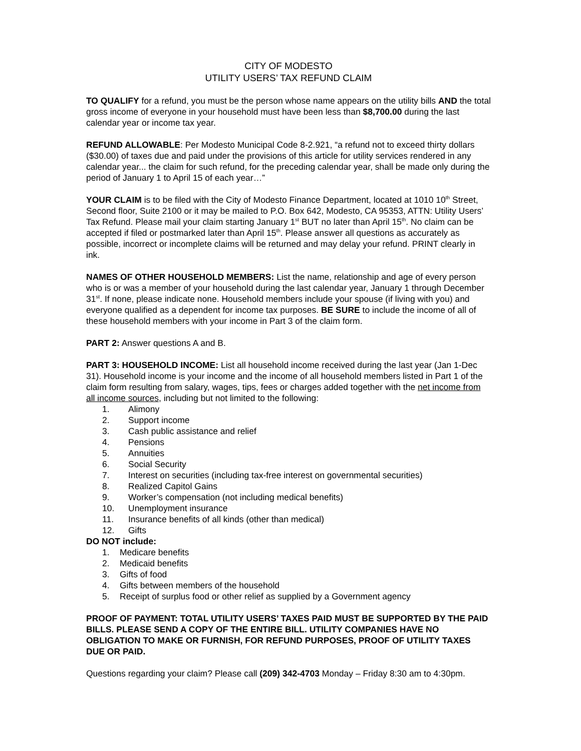CITY OF MODESTO
UTILITY USERS’ TAX REFUND CLAIM
TO QUALIFY for a refund, you must be the person whose name appears on the utility bills AND the total gross income of everyone in your household must have been less than $8,700.00 during the last calendar year or income tax year.
REFUND ALLOWABLE: Per Modesto Municipal Code 8-2.921, “a refund not to exceed thirty dollars ($30.00) of taxes due and paid under the provisions of this article for utility services rendered in any calendar year... the claim for such refund, for the preceding calendar year, shall be made only during the period of January 1 to April 15 of each year…”
YOUR CLAIM is to be filed with the City of Modesto Finance Department, located at 1010 10<sup>th</sup> Street, Second floor, Suite 2100 or it may be mailed to P.O. Box 642, Modesto, CA 95353, ATTN: Utility Users’ Tax Refund. Please mail your claim starting January 1<sup>st</sup> BUT no later than April 15<sup>th</sup>. No claim can be accepted if filed or postmarked later than April 15<sup>th</sup>. Please answer all questions as accurately as possible, incorrect or incomplete claims will be returned and may delay your refund. PRINT clearly in ink.
NAMES OF OTHER HOUSEHOLD MEMBERS: List the name, relationship and age of every person who is or was a member of your household during the last calendar year, January 1 through December 31<sup>st</sup>. If none, please indicate none. Household members include your spouse (if living with you) and everyone qualified as a dependent for income tax purposes. BE SURE to include the income of all of these household members with your income in Part 3 of the claim form.
PART 2: Answer questions A and B.
PART 3: HOUSEHOLD INCOME: List all household income received during the last year (Jan 1-Dec 31). Household income is your income and the income of all household members listed in Part 1 of the claim form resulting from salary, wages, tips, fees or charges added together with the net income from all income sources, including but not limited to the following:
1. Alimony
2. Support income
3. Cash public assistance and relief
4. Pensions
5. Annuities
6. Social Security
7. Interest on securities (including tax-free interest on governmental securities)
8. Realized Capitol Gains
9. Worker’s compensation (not including medical benefits)
10. Unemployment insurance
11. Insurance benefits of all kinds (other than medical)
12. Gifts
DO NOT include:
1. Medicare benefits
2. Medicaid benefits
3. Gifts of food
4. Gifts between members of the household
5. Receipt of surplus food or other relief as supplied by a Government agency
PROOF OF PAYMENT: TOTAL UTILITY USERS’ TAXES PAID MUST BE SUPPORTED BY THE PAID BILLS. PLEASE SEND A COPY OF THE ENTIRE BILL. UTILITY COMPANIES HAVE NO OBLIGATION TO MAKE OR FURNISH, FOR REFUND PURPOSES, PROOF OF UTILITY TAXES DUE OR PAID.
Questions regarding your claim? Please call (209) 342-4703 Monday – Friday 8:30 am to 4:30pm.